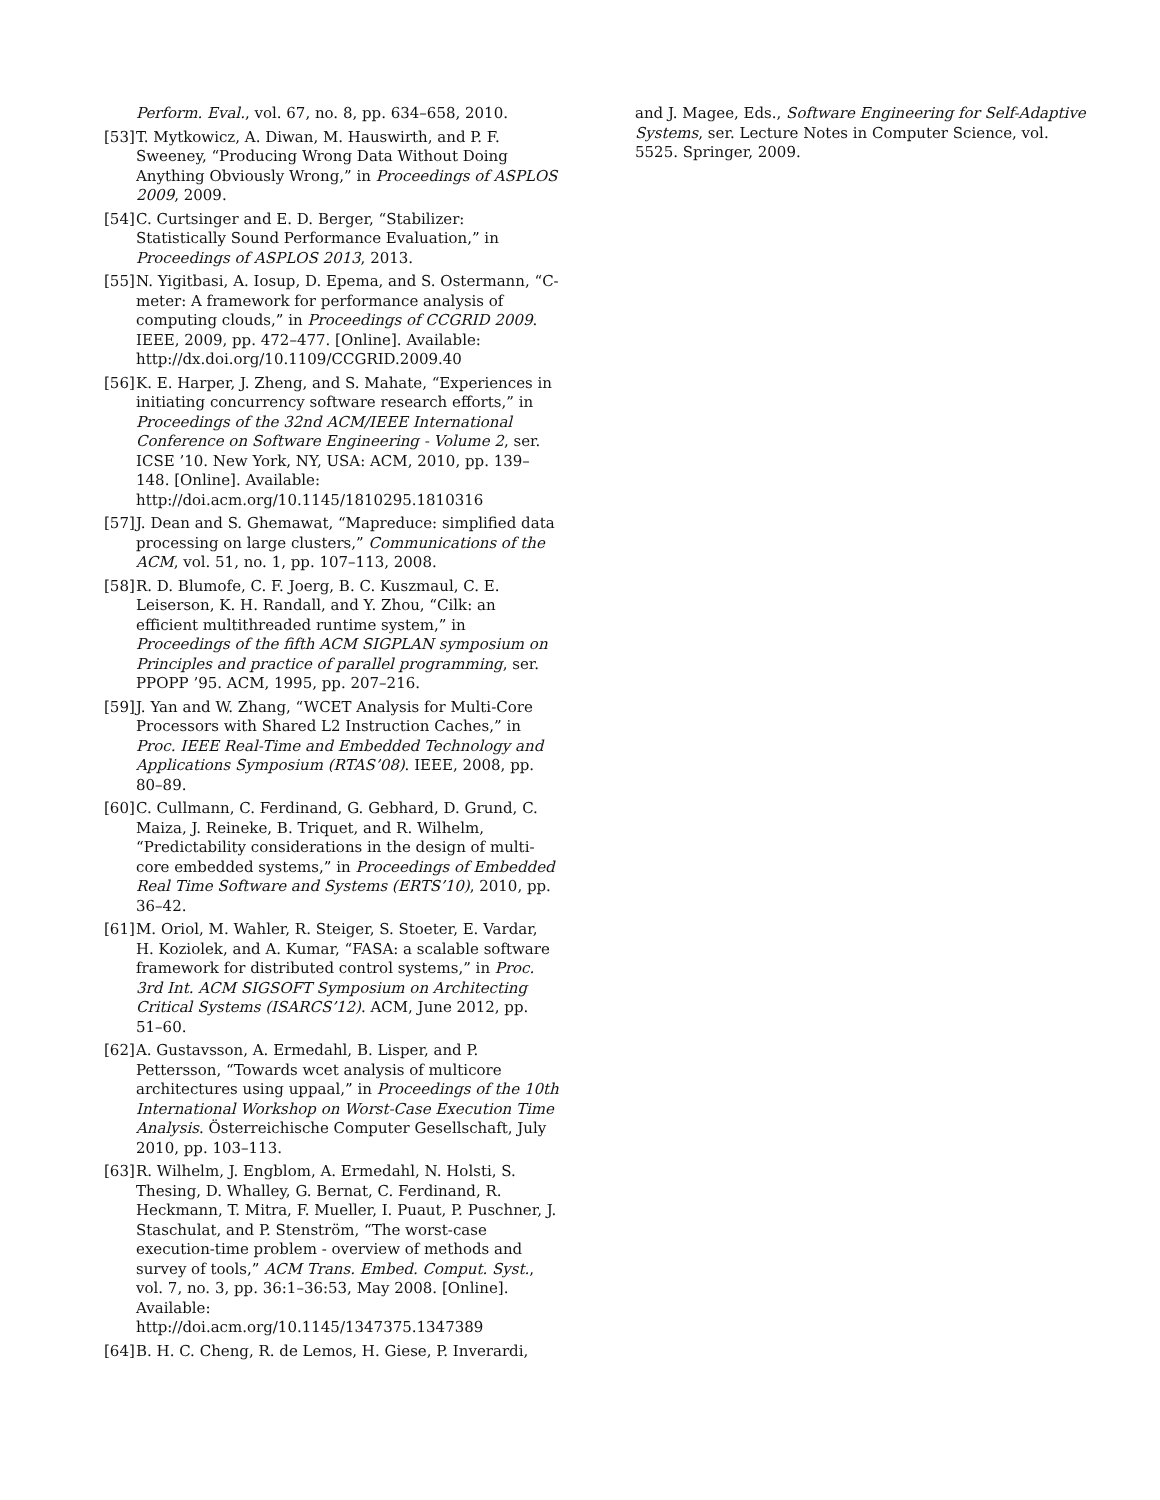Perform. Eval., vol. 67, no. 8, pp. 634–658, 2010.
[53] T. Mytkowicz, A. Diwan, M. Hauswirth, and P. F. Sweeney, “Producing Wrong Data Without Doing Anything Obviously Wrong,” in Proceedings of ASPLOS 2009, 2009.
[54] C. Curtsinger and E. D. Berger, “Stabilizer: Statistically Sound Performance Evaluation,” in Proceedings of ASPLOS 2013, 2013.
[55] N. Yigitbasi, A. Iosup, D. Epema, and S. Ostermann, “C-meter: A framework for performance analysis of computing clouds,” in Proceedings of CCGRID 2009. IEEE, 2009, pp. 472–477. [Online]. Available: http://dx.doi.org/10.1109/CCGRID.2009.40
[56] K. E. Harper, J. Zheng, and S. Mahate, “Experiences in initiating concurrency software research efforts,” in Proceedings of the 32nd ACM/IEEE International Conference on Software Engineering - Volume 2, ser. ICSE ’10. New York, NY, USA: ACM, 2010, pp. 139–148. [Online]. Available: http://doi.acm.org/10.1145/1810295.1810316
[57] J. Dean and S. Ghemawat, “Mapreduce: simplified data processing on large clusters,” Communications of the ACM, vol. 51, no. 1, pp. 107–113, 2008.
[58] R. D. Blumofe, C. F. Joerg, B. C. Kuszmaul, C. E. Leiserson, K. H. Randall, and Y. Zhou, “Cilk: an efficient multithreaded runtime system,” in Proceedings of the fifth ACM SIGPLAN symposium on Principles and practice of parallel programming, ser. PPOPP ’95. ACM, 1995, pp. 207–216.
[59] J. Yan and W. Zhang, “WCET Analysis for Multi-Core Processors with Shared L2 Instruction Caches,” in Proc. IEEE Real-Time and Embedded Technology and Applications Symposium (RTAS’08). IEEE, 2008, pp. 80–89.
[60] C. Cullmann, C. Ferdinand, G. Gebhard, D. Grund, C. Maiza, J. Reineke, B. Triquet, and R. Wilhelm, “Predictability considerations in the design of multi-core embedded systems,” in Proceedings of Embedded Real Time Software and Systems (ERTS’10), 2010, pp. 36–42.
[61] M. Oriol, M. Wahler, R. Steiger, S. Stoeter, E. Vardar, H. Koziolek, and A. Kumar, “FASA: a scalable software framework for distributed control systems,” in Proc. 3rd Int. ACM SIGSOFT Symposium on Architecting Critical Systems (ISARCS’12). ACM, June 2012, pp. 51–60.
[62] A. Gustavsson, A. Ermedahl, B. Lisper, and P. Pettersson, “Towards wcet analysis of multicore architectures using uppaal,” in Proceedings of the 10th International Workshop on Worst-Case Execution Time Analysis. Österreichische Computer Gesellschaft, July 2010, pp. 103–113.
[63] R. Wilhelm, J. Engblom, A. Ermedahl, N. Holsti, S. Thesing, D. Whalley, G. Bernat, C. Ferdinand, R. Heckmann, T. Mitra, F. Mueller, I. Puaut, P. Puschner, J. Staschulat, and P. Stenström, “The worst-case execution-time problem - overview of methods and survey of tools,” ACM Trans. Embed. Comput. Syst., vol. 7, no. 3, pp. 36:1–36:53, May 2008. [Online]. Available: http://doi.acm.org/10.1145/1347375.1347389
[64] B. H. C. Cheng, R. de Lemos, H. Giese, P. Inverardi,
and J. Magee, Eds., Software Engineering for Self-Adaptive Systems, ser. Lecture Notes in Computer Science, vol. 5525. Springer, 2009.